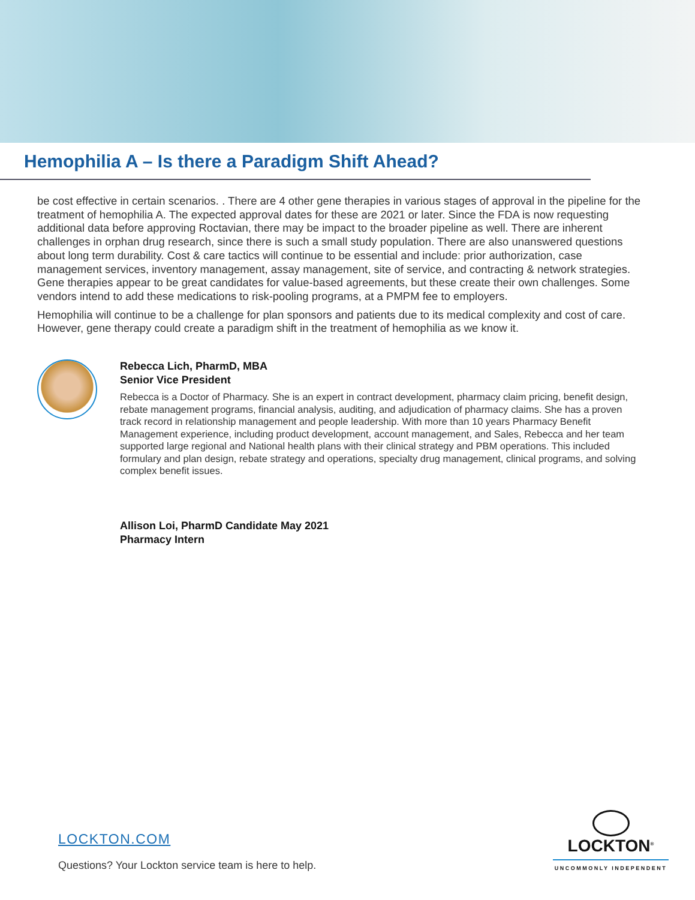Hemophilia A – Is there a Paradigm Shift Ahead?
be cost effective in certain scenarios. . There are 4 other gene therapies in various stages of approval in the pipeline for the treatment of hemophilia A. The expected approval dates for these are 2021 or later. Since the FDA is now requesting additional data before approving Roctavian, there may be impact to the broader pipeline as well. There are inherent challenges in orphan drug research, since there is such a small study population. There are also unanswered questions about long term durability. Cost & care tactics will continue to be essential and include: prior authorization, case management services, inventory management, assay management, site of service, and contracting & network strategies. Gene therapies appear to be great candidates for value-based agreements, but these create their own challenges. Some vendors intend to add these medications to risk-pooling programs, at a PMPM fee to employers.
Hemophilia will continue to be a challenge for plan sponsors and patients due to its medical complexity and cost of care. However, gene therapy could create a paradigm shift in the treatment of hemophilia as we know it.
Rebecca Lich, PharmD, MBA
Senior Vice President
Rebecca is a Doctor of Pharmacy. She is an expert in contract development, pharmacy claim pricing, benefit design, rebate management programs, financial analysis, auditing, and adjudication of pharmacy claims. She has a proven track record in relationship management and people leadership. With more than 10 years Pharmacy Benefit Management experience, including product development, account management, and Sales, Rebecca and her team supported large regional and National health plans with their clinical strategy and PBM operations. This included formulary and plan design, rebate strategy and operations, specialty drug management, clinical programs, and solving complex benefit issues.
Allison Loi, PharmD Candidate May 2021
Pharmacy Intern
LOCKTON.COM
Questions? Your Lockton service team is here to help.
LOCKTON<sup>®</sup>
UNCOMMONLY INDEPENDENT